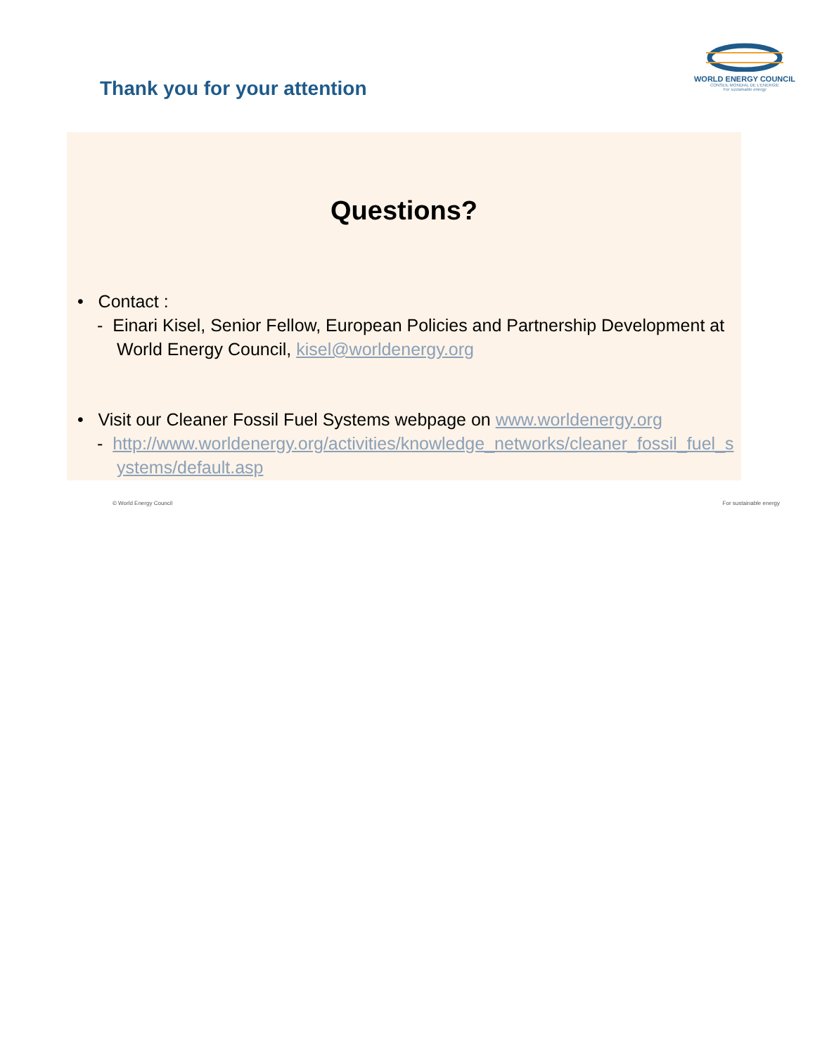Thank you for your attention
WORLD ENERGY COUNCIL
CONSEIL MONDIAL DE L'ENERGIE
For sustainable energy
Questions?
• Contact :
- Einari Kisel, Senior Fellow, European Policies and Partnership Development at World Energy Council, kisel@worldenergy.org
• Visit our Cleaner Fossil Fuel Systems webpage on www.worldenergy.org
- http://www.worldenergy.org/activities/knowledge_networks/cleaner_fossil_fuel_systems/default.asp
© World Energy Council For sustainable energy